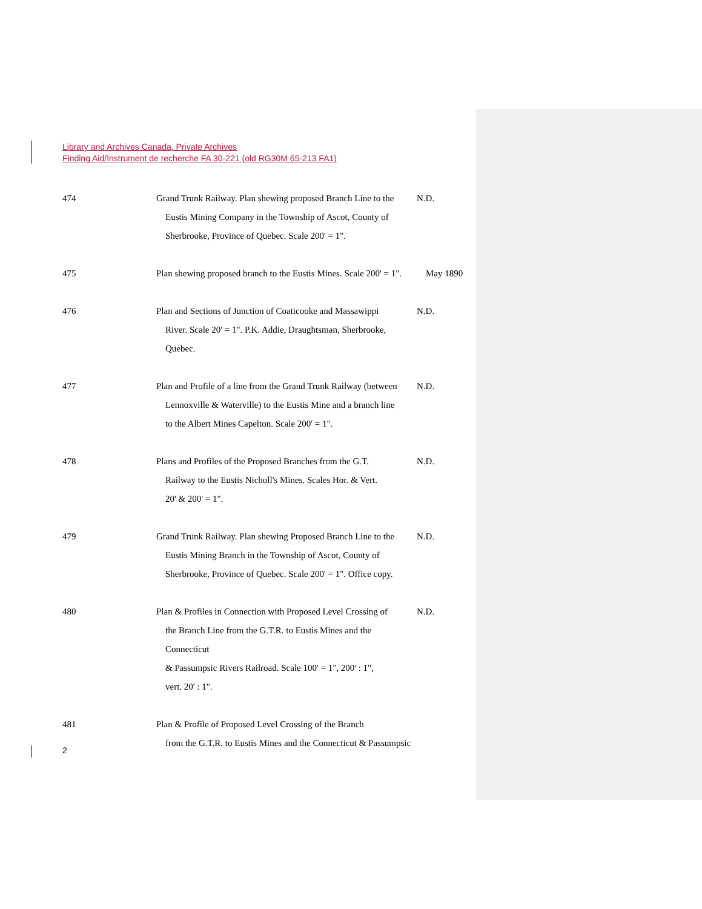Library and Archives Canada, Private Archives
Finding Aid/Instrument de recherche FA 30-221 (old RG30M 65-213 FA1)
474 Grand Trunk Railway. Plan shewing proposed Branch Line to the
Eustis Mining Company in the Township of Ascot, County of
Sherbrooke, Province of Quebec. Scale 200' = 1".
N.D.
475 Plan shewing proposed branch to the Eustis Mines. Scale 200' = 1".
May 1890
476 Plan and Sections of Junction of Coaticooke and Massawippi
River. Scale 20' = 1". P.K. Addie, Draughtsman, Sherbrooke,
Quebec.
N.D.
477 Plan and Profile of a line from the Grand Trunk Railway (between
Lennoxville & Waterville) to the Eustis Mine and a branch line
to the Albert Mines Capelton. Scale 200' = 1".
N.D.
478 Plans and Profiles of the Proposed Branches from the G.T.
Railway to the Eustis Nicholl's Mines. Scales Hor. & Vert.
20' & 200' = 1".
N.D.
479 Grand Trunk Railway. Plan shewing Proposed Branch Line to the
Eustis Mining Branch in the Township of Ascot, County of
Sherbrooke, Province of Quebec. Scale 200' = 1". Office copy.
N.D.
480 Plan & Profiles in Connection with Proposed Level Crossing of
the Branch Line from the G.T.R. to Eustis Mines and the Connecticut
& Passumpsic Rivers Railroad. Scale 100' = 1", 200' : 1",
vert. 20' : 1".
N.D.
481 Plan & Profile of Proposed Level Crossing of the Branch
from the G.T.R. to Eustis Mines and the Connecticut & Passumpsic
2